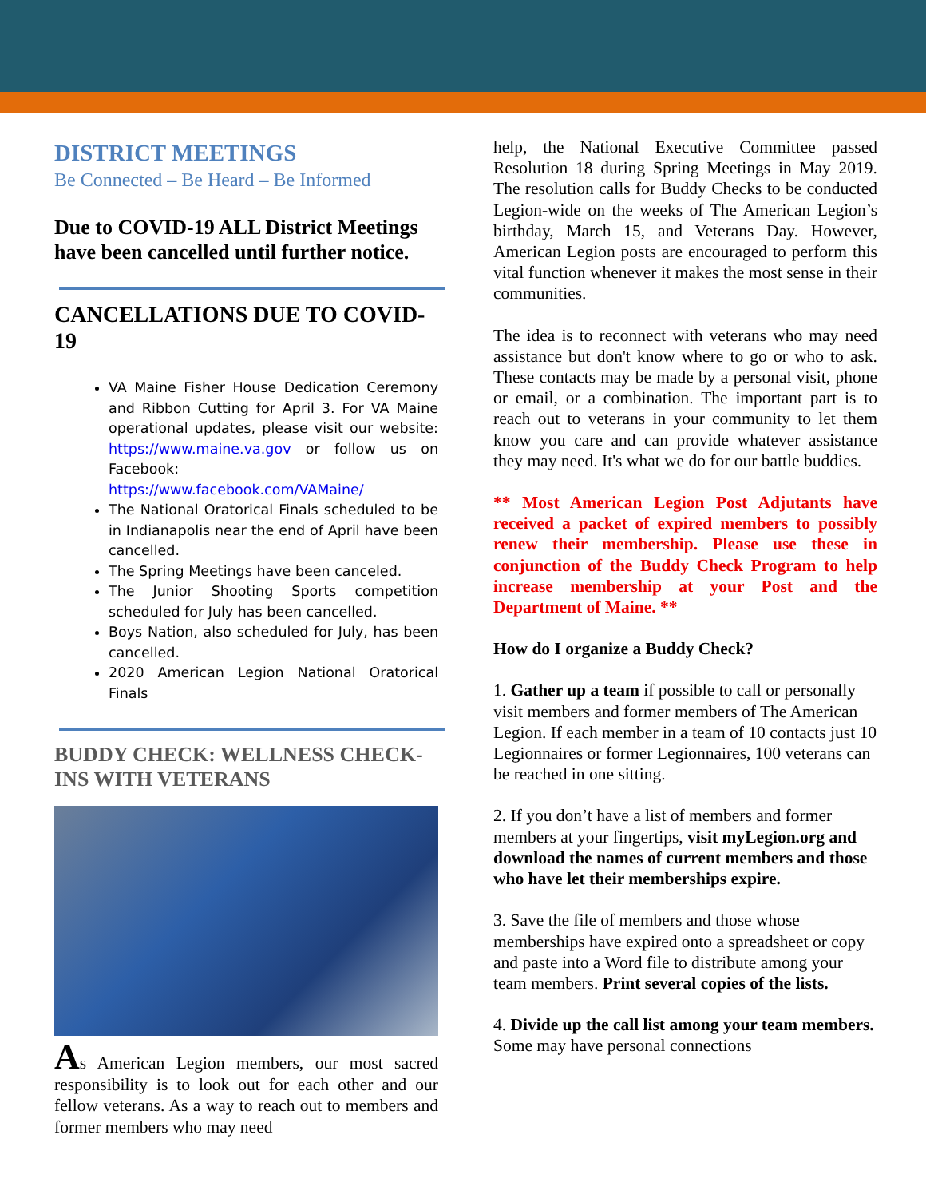DISTRICT MEETINGS
Be Connected – Be Heard – Be Informed
Due to COVID-19 ALL District Meetings have been cancelled until further notice.
CANCELLATIONS DUE TO COVID-19
VA Maine Fisher House Dedication Ceremony and Ribbon Cutting for April 3. For VA Maine operational updates, please visit our website: https://www.maine.va.gov or follow us on Facebook: https://www.facebook.com/VAMaine/
The National Oratorical Finals scheduled to be in Indianapolis near the end of April have been cancelled.
The Spring Meetings have been canceled.
The Junior Shooting Sports competition scheduled for July has been cancelled.
Boys Nation, also scheduled for July, has been cancelled.
2020 American Legion National Oratorical Finals
BUDDY CHECK: WELLNESS CHECK-INS WITH VETERANS
As American Legion members, our most sacred responsibility is to look out for each other and our fellow veterans. As a way to reach out to members and former members who may need
help, the National Executive Committee passed Resolution 18 during Spring Meetings in May 2019. The resolution calls for Buddy Checks to be conducted Legion-wide on the weeks of The American Legion’s birthday, March 15, and Veterans Day. However, American Legion posts are encouraged to perform this vital function whenever it makes the most sense in their communities.
The idea is to reconnect with veterans who may need assistance but don't know where to go or who to ask. These contacts may be made by a personal visit, phone or email, or a combination. The important part is to reach out to veterans in your community to let them know you care and can provide whatever assistance they may need. It's what we do for our battle buddies.
** Most American Legion Post Adjutants have received a packet of expired members to possibly renew their membership. Please use these in conjunction of the Buddy Check Program to help increase membership at your Post and the Department of Maine. **
How do I organize a Buddy Check?
1. Gather up a team if possible to call or personally visit members and former members of The American Legion. If each member in a team of 10 contacts just 10 Legionnaires or former Legionnaires, 100 veterans can be reached in one sitting.
2. If you don’t have a list of members and former members at your fingertips, visit myLegion.org and download the names of current members and those who have let their memberships expire.
3. Save the file of members and those whose memberships have expired onto a spreadsheet or copy and paste into a Word file to distribute among your team members. Print several copies of the lists.
4. Divide up the call list among your team members. Some may have personal connections